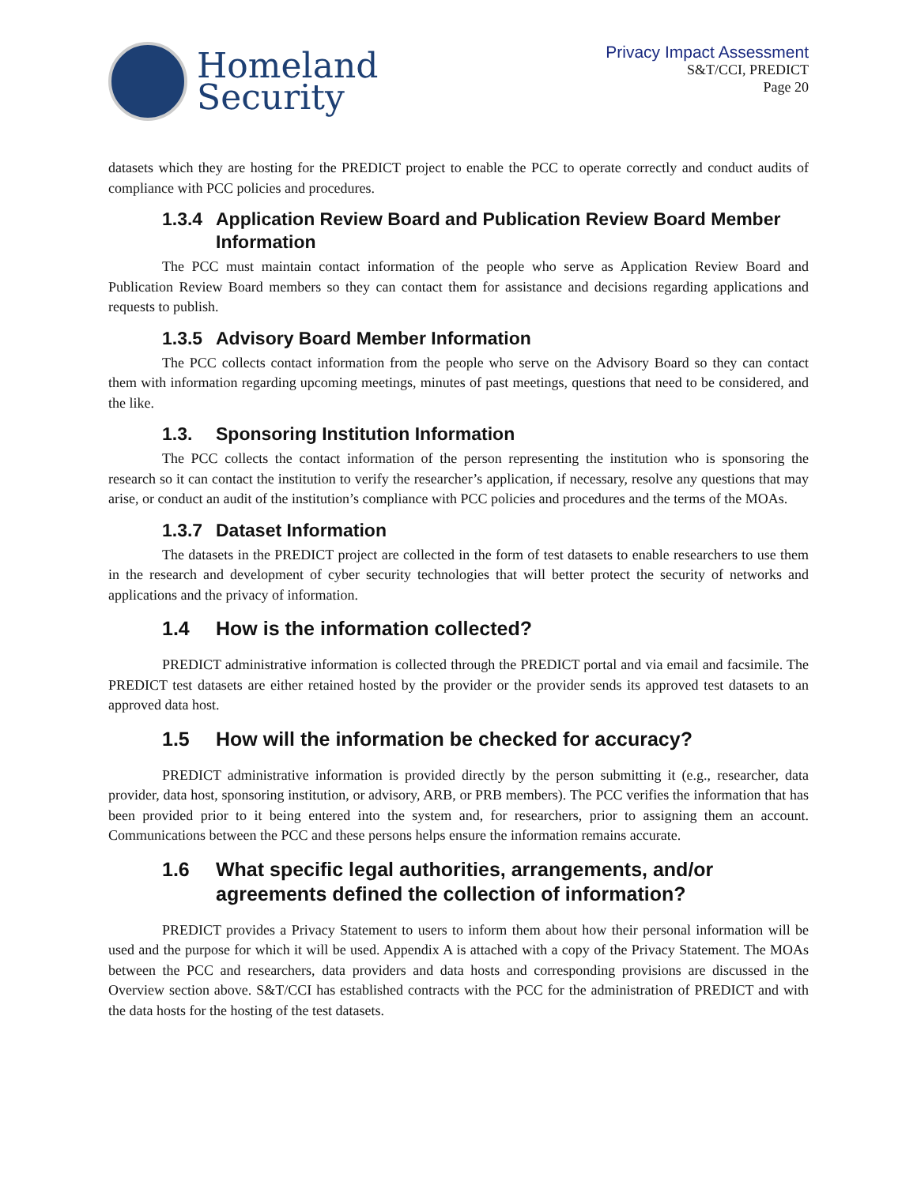Homeland
Security
Privacy Impact Assessment
S&T/CCI, PREDICT
Page 20
datasets which they are hosting for the PREDICT project to enable the PCC to operate correctly and conduct audits of compliance with PCC policies and procedures.
1.3.4 Application Review Board and Publication Review Board Member Information
The PCC must maintain contact information of the people who serve as Application Review Board and Publication Review Board members so they can contact them for assistance and decisions regarding applications and requests to publish.
1.3.5 Advisory Board Member Information
The PCC collects contact information from the people who serve on the Advisory Board so they can contact them with information regarding upcoming meetings, minutes of past meetings, questions that need to be considered, and the like.
1.3. Sponsoring Institution Information
The PCC collects the contact information of the person representing the institution who is sponsoring the research so it can contact the institution to verify the researcher’s application, if necessary, resolve any questions that may arise, or conduct an audit of the institution’s compliance with PCC policies and procedures and the terms of the MOAs.
1.3.7 Dataset Information
The datasets in the PREDICT project are collected in the form of test datasets to enable researchers to use them in the research and development of cyber security technologies that will better protect the security of networks and applications and the privacy of information.
1.4 How is the information collected?
PREDICT administrative information is collected through the PREDICT portal and via email and facsimile. The PREDICT test datasets are either retained hosted by the provider or the provider sends its approved test datasets to an approved data host.
1.5 How will the information be checked for accuracy?
PREDICT administrative information is provided directly by the person submitting it (e.g., researcher, data provider, data host, sponsoring institution, or advisory, ARB, or PRB members). The PCC verifies the information that has been provided prior to it being entered into the system and, for researchers, prior to assigning them an account. Communications between the PCC and these persons helps ensure the information remains accurate.
1.6 What specific legal authorities, arrangements, and/or agreements defined the collection of information?
PREDICT provides a Privacy Statement to users to inform them about how their personal information will be used and the purpose for which it will be used. Appendix A is attached with a copy of the Privacy Statement. The MOAs between the PCC and researchers, data providers and data hosts and corresponding provisions are discussed in the Overview section above. S&T/CCI has established contracts with the PCC for the administration of PREDICT and with the data hosts for the hosting of the test datasets.